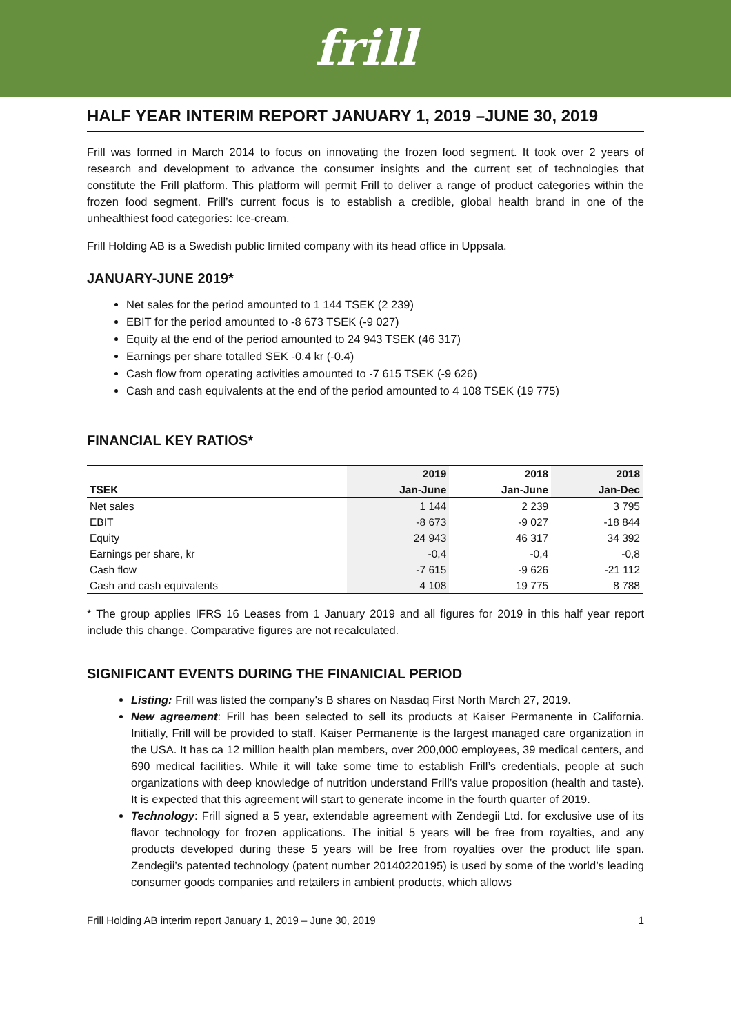frill
HALF YEAR INTERIM REPORT JANUARY 1, 2019 –JUNE 30, 2019
Frill was formed in March 2014 to focus on innovating the frozen food segment. It took over 2 years of research and development to advance the consumer insights and the current set of technologies that constitute the Frill platform. This platform will permit Frill to deliver a range of product categories within the frozen food segment. Frill’s current focus is to establish a credible, global health brand in one of the unhealthiest food categories: Ice-cream.
Frill Holding AB is a Swedish public limited company with its head office in Uppsala.
JANUARY-JUNE 2019*
Net sales for the period amounted to 1 144 TSEK (2 239)
EBIT for the period amounted to -8 673 TSEK (-9 027)
Equity at the end of the period amounted to 24 943 TSEK (46 317)
Earnings per share totalled SEK -0.4 kr (-0.4)
Cash flow from operating activities amounted to -7 615 TSEK (-9 626)
Cash and cash equivalents at the end of the period amounted to 4 108 TSEK (19 775)
FINANCIAL KEY RATIOS*
| | 2019 | 2018 | 2018 |
| --- | --- | --- | --- |
| TSEK | Jan-June | Jan-June | Jan-Dec |
| Net sales | 1 144 | 2 239 | 3 795 |
| EBIT | -8 673 | -9 027 | -18 844 |
| Equity | 24 943 | 46 317 | 34 392 |
| Earnings per share, kr | -0,4 | -0,4 | -0,8 |
| Cash flow | -7 615 | -9 626 | -21 112 |
| Cash and cash equivalents | 4 108 | 19 775 | 8 788 |
* The group applies IFRS 16 Leases from 1 January 2019 and all figures for 2019 in this half year report include this change. Comparative figures are not recalculated.
SIGNIFICANT EVENTS DURING THE FINANICIAL PERIOD
Listing: Frill was listed the company's B shares on Nasdaq First North March 27, 2019.
New agreement: Frill has been selected to sell its products at Kaiser Permanente in California. Initially, Frill will be provided to staff. Kaiser Permanente is the largest managed care organization in the USA. It has ca 12 million health plan members, over 200,000 employees, 39 medical centers, and 690 medical facilities. While it will take some time to establish Frill’s credentials, people at such organizations with deep knowledge of nutrition understand Frill’s value proposition (health and taste). It is expected that this agreement will start to generate income in the fourth quarter of 2019.
Technology: Frill signed a 5 year, extendable agreement with Zendegii Ltd. for exclusive use of its flavor technology for frozen applications. The initial 5 years will be free from royalties, and any products developed during these 5 years will be free from royalties over the product life span. Zendegii’s patented technology (patent number 20140220195) is used by some of the world’s leading consumer goods companies and retailers in ambient products, which allows
Frill Holding AB interim report January 1, 2019 – June 30, 2019 1